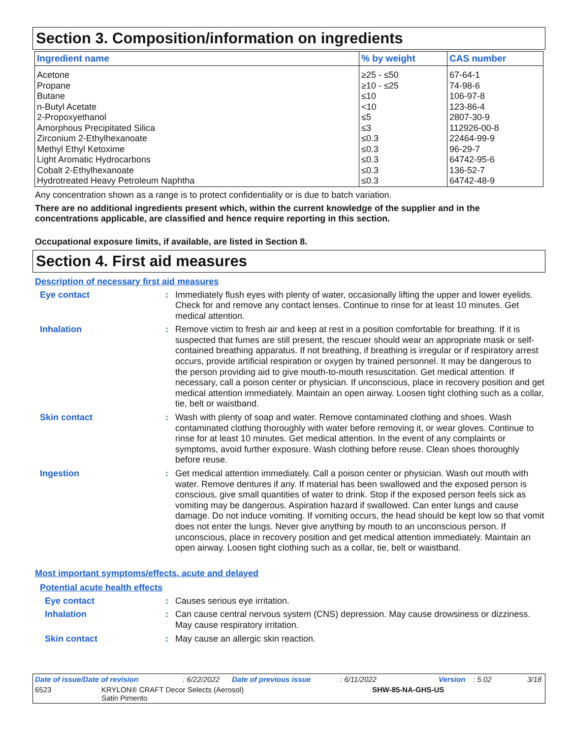Section 3. Composition/information on ingredients
| Ingredient name | % by weight | CAS number |
| --- | --- | --- |
| Acetone | ≥25 - ≤50 | 67-64-1 |
| Propane | ≥10 - ≤25 | 74-98-6 |
| Butane | ≤10 | 106-97-8 |
| n-Butyl Acetate | <10 | 123-86-4 |
| 2-Propoxyethanol | ≤5 | 2807-30-9 |
| Amorphous Precipitated Silica | ≤3 | 112926-00-8 |
| Zirconium 2-Ethylhexanoate | ≤0.3 | 22464-99-9 |
| Methyl Ethyl Ketoxime | ≤0.3 | 96-29-7 |
| Light Aromatic Hydrocarbons | ≤0.3 | 64742-95-6 |
| Cobalt 2-Ethylhexanoate | ≤0.3 | 136-52-7 |
| Hydrotreated Heavy Petroleum Naphtha | ≤0.3 | 64742-48-9 |
Any concentration shown as a range is to protect confidentiality or is due to batch variation.
There are no additional ingredients present which, within the current knowledge of the supplier and in the concentrations applicable, are classified and hence require reporting in this section.
Occupational exposure limits, if available, are listed in Section 8.
Section 4. First aid measures
Description of necessary first aid measures
Eye contact :
Immediately flush eyes with plenty of water, occasionally lifting the upper and lower eyelids. Check for and remove any contact lenses. Continue to rinse for at least 10 minutes. Get medical attention.
Inhalation :
Remove victim to fresh air and keep at rest in a position comfortable for breathing. If it is suspected that fumes are still present, the rescuer should wear an appropriate mask or self-contained breathing apparatus. If not breathing, if breathing is irregular or if respiratory arrest occurs, provide artificial respiration or oxygen by trained personnel. It may be dangerous to the person providing aid to give mouth-to-mouth resuscitation. Get medical attention. If necessary, call a poison center or physician. If unconscious, place in recovery position and get medical attention immediately. Maintain an open airway. Loosen tight clothing such as a collar, tie, belt or waistband.
Skin contact :
Wash with plenty of soap and water. Remove contaminated clothing and shoes. Wash contaminated clothing thoroughly with water before removing it, or wear gloves. Continue to rinse for at least 10 minutes. Get medical attention. In the event of any complaints or symptoms, avoid further exposure. Wash clothing before reuse. Clean shoes thoroughly before reuse.
Ingestion :
Get medical attention immediately. Call a poison center or physician. Wash out mouth with water. Remove dentures if any. If material has been swallowed and the exposed person is conscious, give small quantities of water to drink. Stop if the exposed person feels sick as vomiting may be dangerous. Aspiration hazard if swallowed. Can enter lungs and cause damage. Do not induce vomiting. If vomiting occurs, the head should be kept low so that vomit does not enter the lungs. Never give anything by mouth to an unconscious person. If unconscious, place in recovery position and get medical attention immediately. Maintain an open airway. Loosen tight clothing such as a collar, tie, belt or waistband.
Most important symptoms/effects, acute and delayed
Potential acute health effects
Eye contact :
Causes serious eye irritation.
Inhalation :
Can cause central nervous system (CNS) depression. May cause drowsiness or dizziness. May cause respiratory irritation.
Skin contact :
May cause an allergic skin reaction.
Date of issue/Date of revision: 6/22/2022 Date of previous issue: 6/11/2022 Version: 5.02 3/18
6523 KRYLON® CRAFT Decor Selects (Aerosol)
Satin Pimento SHW-85-NA-GHS-US